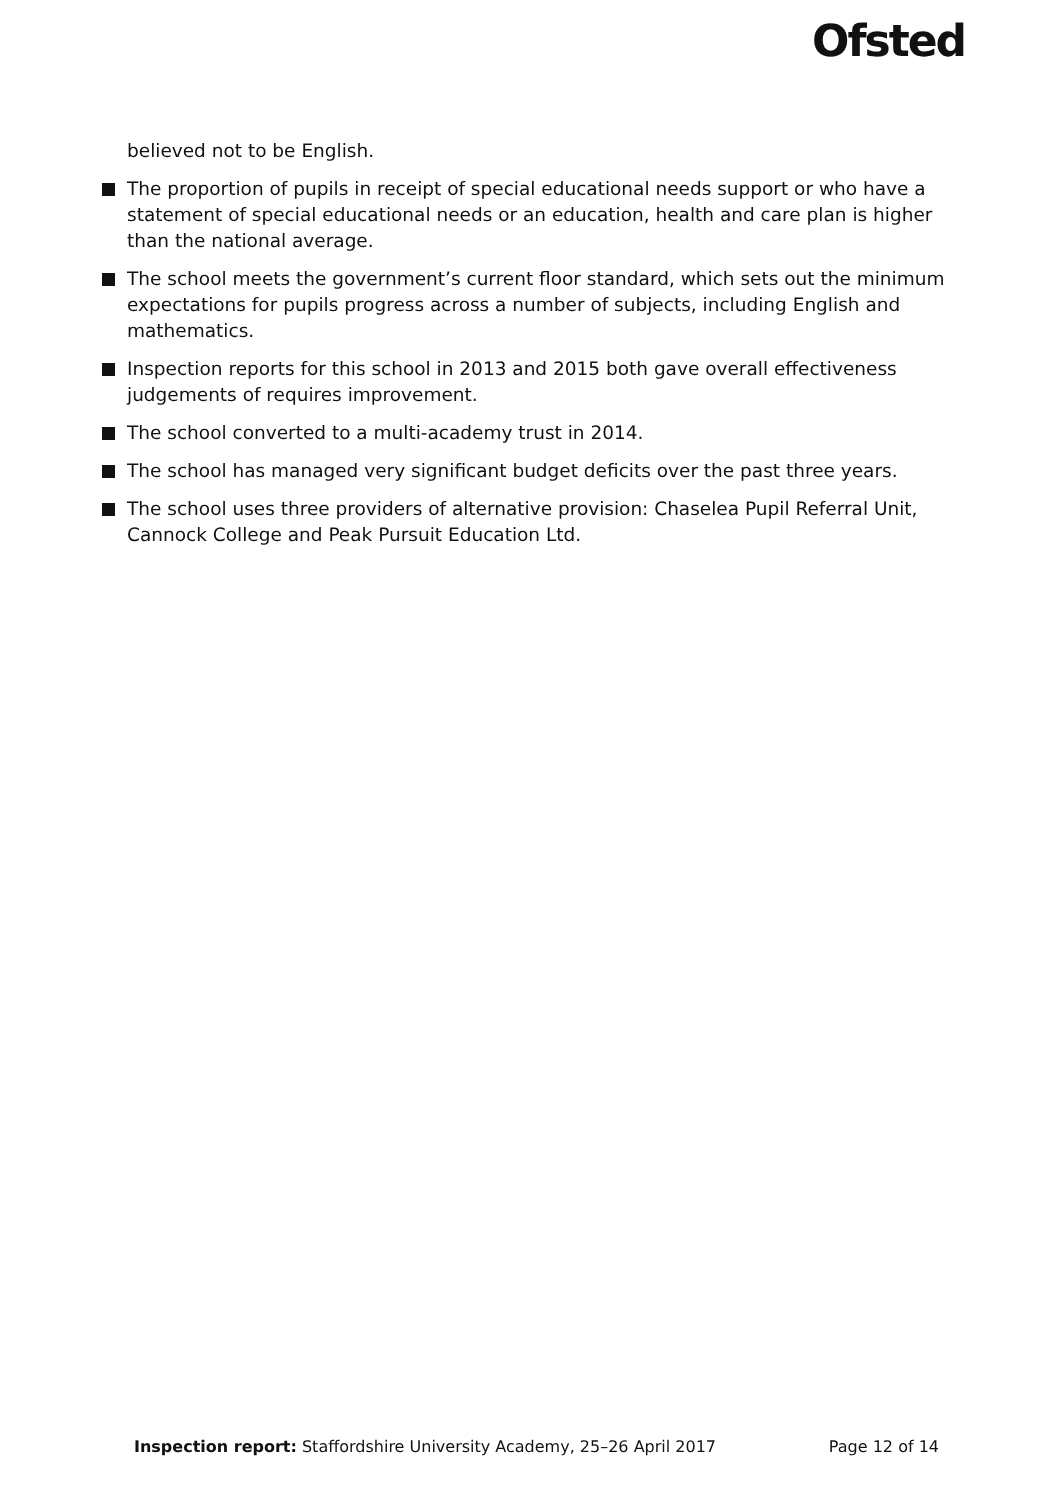Ofsted
believed not to be English.
The proportion of pupils in receipt of special educational needs support or who have a statement of special educational needs or an education, health and care plan is higher than the national average.
The school meets the government’s current floor standard, which sets out the minimum expectations for pupils progress across a number of subjects, including English and mathematics.
Inspection reports for this school in 2013 and 2015 both gave overall effectiveness judgements of requires improvement.
The school converted to a multi-academy trust in 2014.
The school has managed very significant budget deficits over the past three years.
The school uses three providers of alternative provision: Chaselea Pupil Referral Unit, Cannock College and Peak Pursuit Education Ltd.
Inspection report: Staffordshire University Academy, 25–26 April 2017 Page 12 of 14